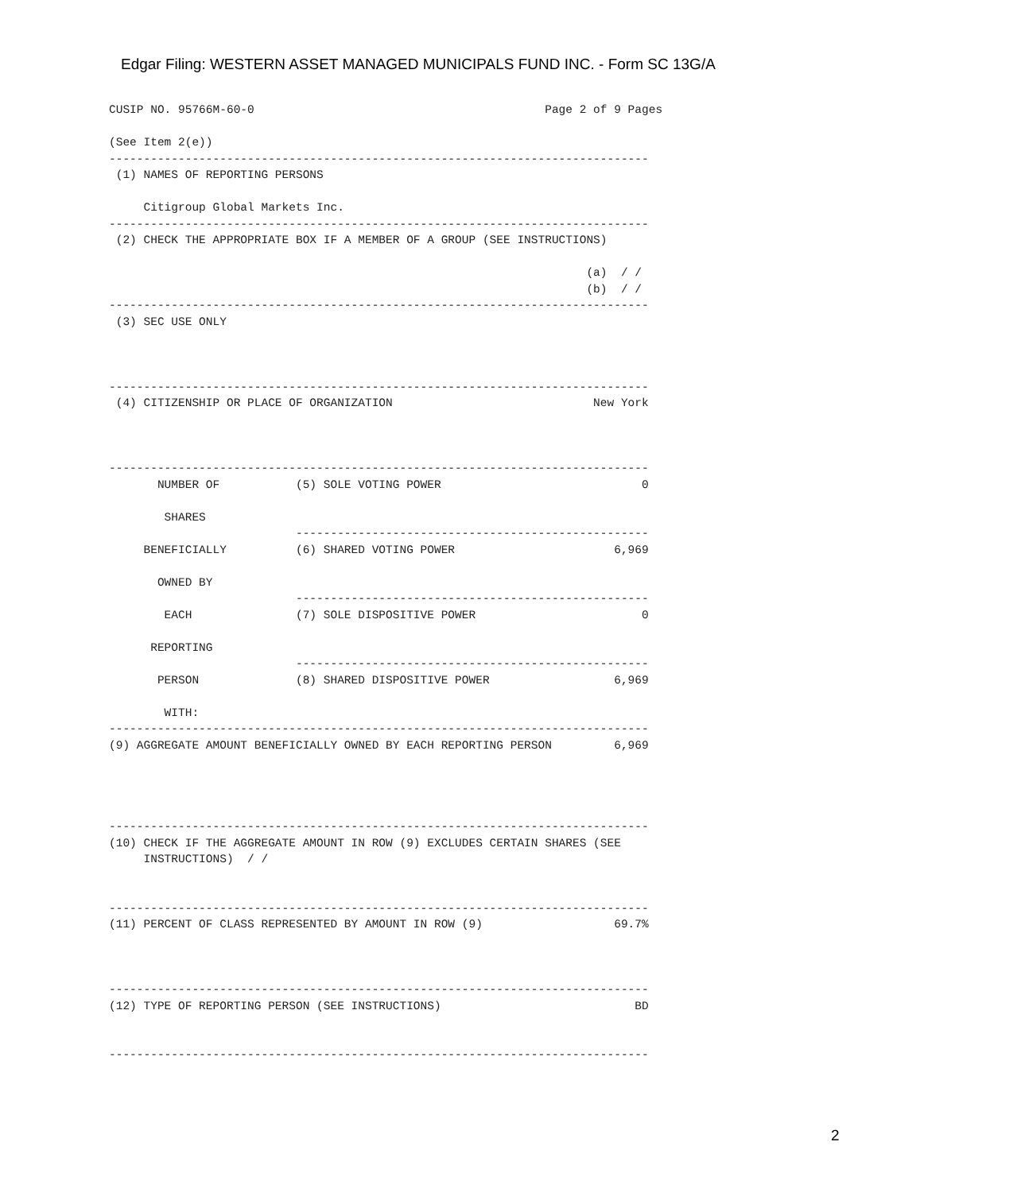Edgar Filing: WESTERN ASSET MANAGED MUNICIPALS FUND INC. - Form SC 13G/A
CUSIP NO. 95766M-60-0                                          Page 2 of 9 Pages

(See Item 2(e))
------------------------------------------------------------------------------
 (1) NAMES OF REPORTING PERSONS

     Citigroup Global Markets Inc.
------------------------------------------------------------------------------
 (2) CHECK THE APPROPRIATE BOX IF A MEMBER OF A GROUP (SEE INSTRUCTIONS)

                                                                     (a)  / /
                                                                     (b)  / /
------------------------------------------------------------------------------
 (3) SEC USE ONLY



------------------------------------------------------------------------------
 (4) CITIZENSHIP OR PLACE OF ORGANIZATION                             New York



------------------------------------------------------------------------------
       NUMBER OF           (5) SOLE VOTING POWER                             0

        SHARES
                           ---------------------------------------------------
     BENEFICIALLY          (6) SHARED VOTING POWER                       6,969

       OWNED BY
                           ---------------------------------------------------
        EACH               (7) SOLE DISPOSITIVE POWER                        0

      REPORTING
                           ---------------------------------------------------
       PERSON              (8) SHARED DISPOSITIVE POWER                  6,969

        WITH:
------------------------------------------------------------------------------
(9) AGGREGATE AMOUNT BENEFICIALLY OWNED BY EACH REPORTING PERSON         6,969




------------------------------------------------------------------------------
(10) CHECK IF THE AGGREGATE AMOUNT IN ROW (9) EXCLUDES CERTAIN SHARES (SEE
     INSTRUCTIONS)  / /


------------------------------------------------------------------------------
(11) PERCENT OF CLASS REPRESENTED BY AMOUNT IN ROW (9)                   69.7%



------------------------------------------------------------------------------
(12) TYPE OF REPORTING PERSON (SEE INSTRUCTIONS)                            BD


------------------------------------------------------------------------------
2